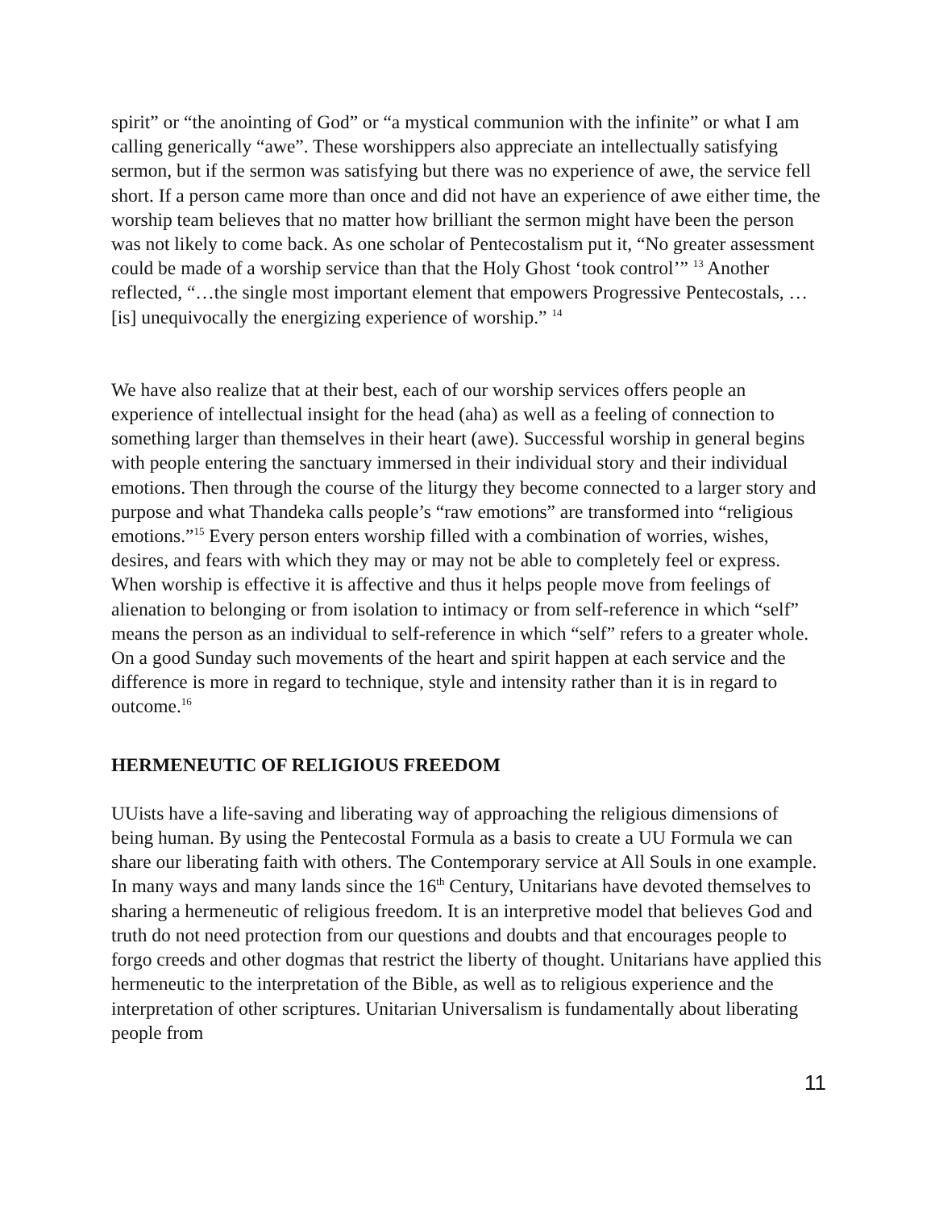spirit” or “the anointing of God” or “a mystical communion with the infinite” or what I am calling generically “awe”. These worshippers also appreciate an intellectually satisfying sermon, but if the sermon was satisfying but there was no experience of awe, the service fell short. If a person came more than once and did not have an experience of awe either time, the worship team believes that no matter how brilliant the sermon might have been the person was not likely to come back. As one scholar of Pentecostalism put it, “No greater assessment could be made of a worship service than that the Holy Ghost ‘took control’” <sup>13</sup> Another reflected, “…the single most important element that empowers Progressive Pentecostals, …[is] unequivocally the energizing experience of worship.” <sup>14</sup>
We have also realize that at their best, each of our worship services offers people an experience of intellectual insight for the head (aha) as well as a feeling of connection to something larger than themselves in their heart (awe). Successful worship in general begins with people entering the sanctuary immersed in their individual story and their individual emotions. Then through the course of the liturgy they become connected to a larger story and purpose and what Thandeka calls people’s “raw emotions” are transformed into “religious emotions.”<sup>15</sup> Every person enters worship filled with a combination of worries, wishes, desires, and fears with which they may or may not be able to completely feel or express. When worship is effective it is affective and thus it helps people move from feelings of alienation to belonging or from isolation to intimacy or from self-reference in which “self” means the person as an individual to self-reference in which “self” refers to a greater whole. On a good Sunday such movements of the heart and spirit happen at each service and the difference is more in regard to technique, style and intensity rather than it is in regard to outcome.<sup>16</sup>
HERMENEUTIC OF RELIGIOUS FREEDOM
UUists have a life-saving and liberating way of approaching the religious dimensions of being human. By using the Pentecostal Formula as a basis to create a UU Formula we can share our liberating faith with others. The Contemporary service at All Souls in one example. In many ways and many lands since the 16<sup>th</sup> Century, Unitarians have devoted themselves to sharing a hermeneutic of religious freedom. It is an interpretive model that believes God and truth do not need protection from our questions and doubts and that encourages people to forgo creeds and other dogmas that restrict the liberty of thought. Unitarians have applied this hermeneutic to the interpretation of the Bible, as well as to religious experience and the interpretation of other scriptures. Unitarian Universalism is fundamentally about liberating people from
11